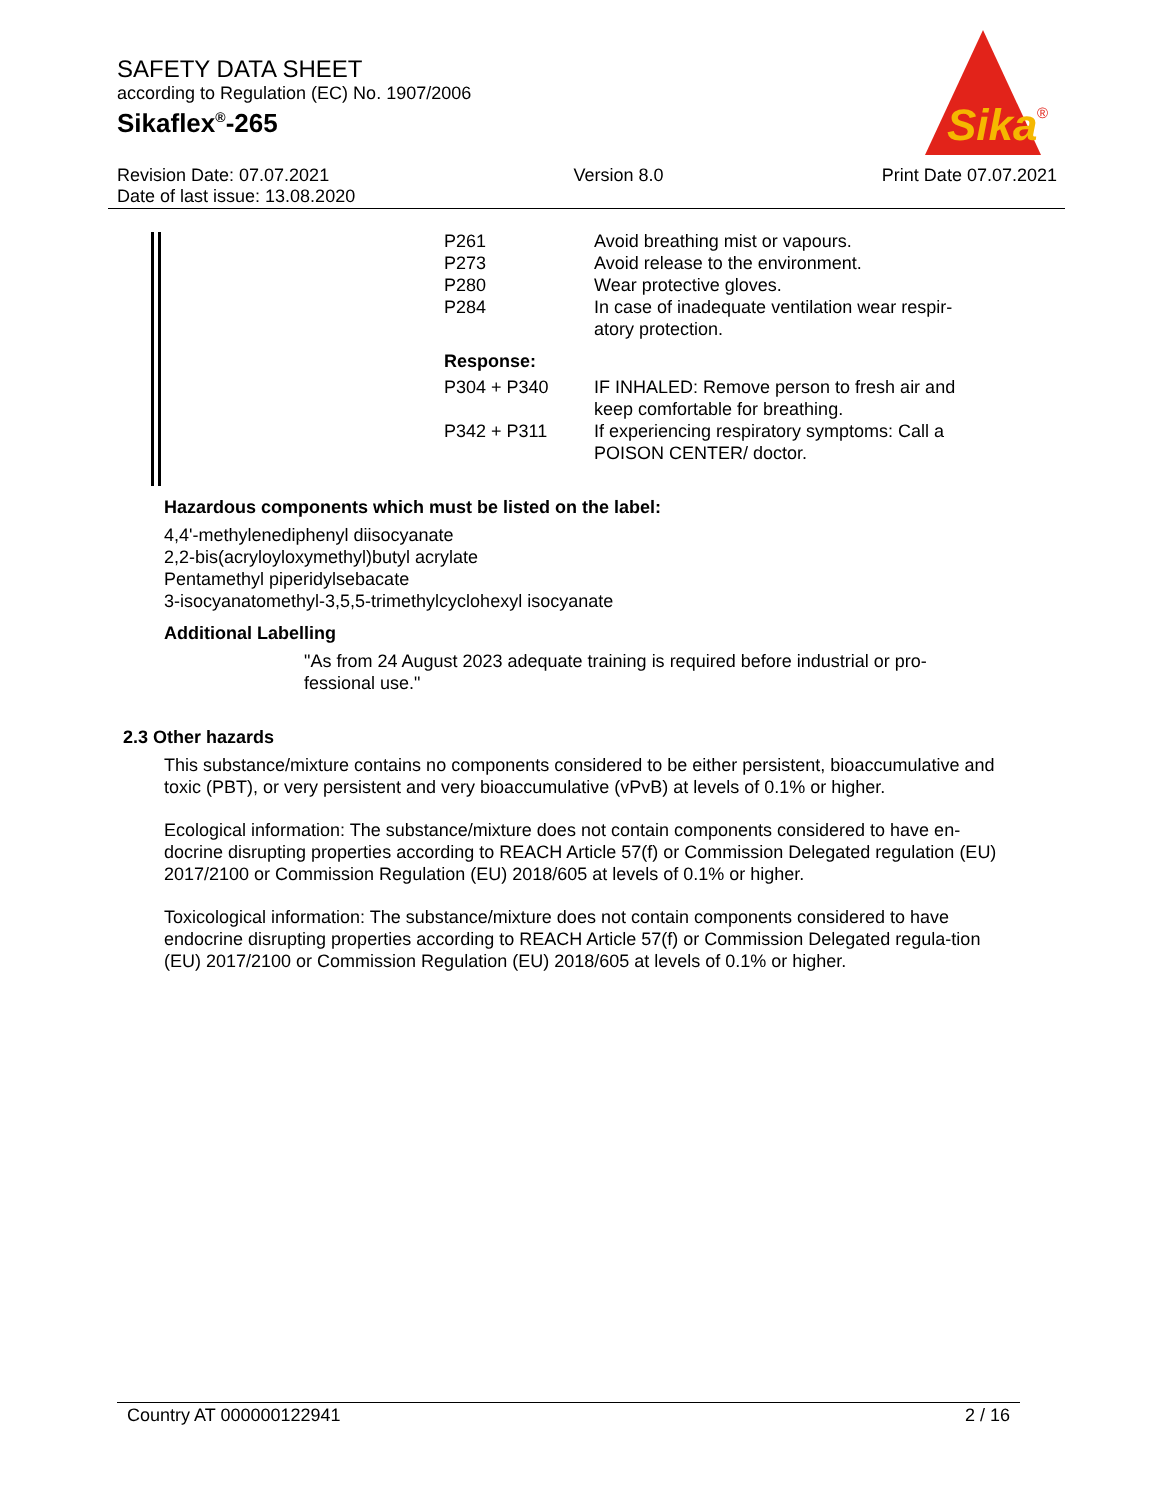SAFETY DATA SHEET
according to Regulation (EC) No. 1907/2006
Sikaflex<sup>®</sup>-265
Sika
®
Revision Date: 07.07.2021
Date of last issue: 13.08.2020
Version 8.0 Print Date 07.07.2021
P261 Avoid breathing mist or vapours.
P273 Avoid release to the environment.
P280 Wear protective gloves.
P284 In case of inadequate ventilation wear respir-atory protection.
Response:
P304 + P340 IF INHALED: Remove person to fresh air and keep comfortable for breathing.
P342 + P311 If experiencing respiratory symptoms: Call a POISON CENTER/ doctor.
Hazardous components which must be listed on the label:
4,4'-methylenediphenyl diisocyanate
2,2-bis(acryloyloxymethyl)butyl acrylate
Pentamethyl piperidylsebacate
3-isocyanatomethyl-3,5,5-trimethylcyclohexyl isocyanate
Additional Labelling
"As from 24 August 2023 adequate training is required before industrial or pro-fessional use."
2.3 Other hazards
This substance/mixture contains no components considered to be either persistent, bioaccumulative and toxic (PBT), or very persistent and very bioaccumulative (vPvB) at levels of 0.1% or higher.
Ecological information: The substance/mixture does not contain components considered to have en-docrine disrupting properties according to REACH Article 57(f) or Commission Delegated regulation (EU) 2017/2100 or Commission Regulation (EU) 2018/605 at levels of 0.1% or higher.
Toxicological information: The substance/mixture does not contain components considered to have endocrine disrupting properties according to REACH Article 57(f) or Commission Delegated regula-tion (EU) 2017/2100 or Commission Regulation (EU) 2018/605 at levels of 0.1% or higher.
Country AT 000000122941 2 / 16